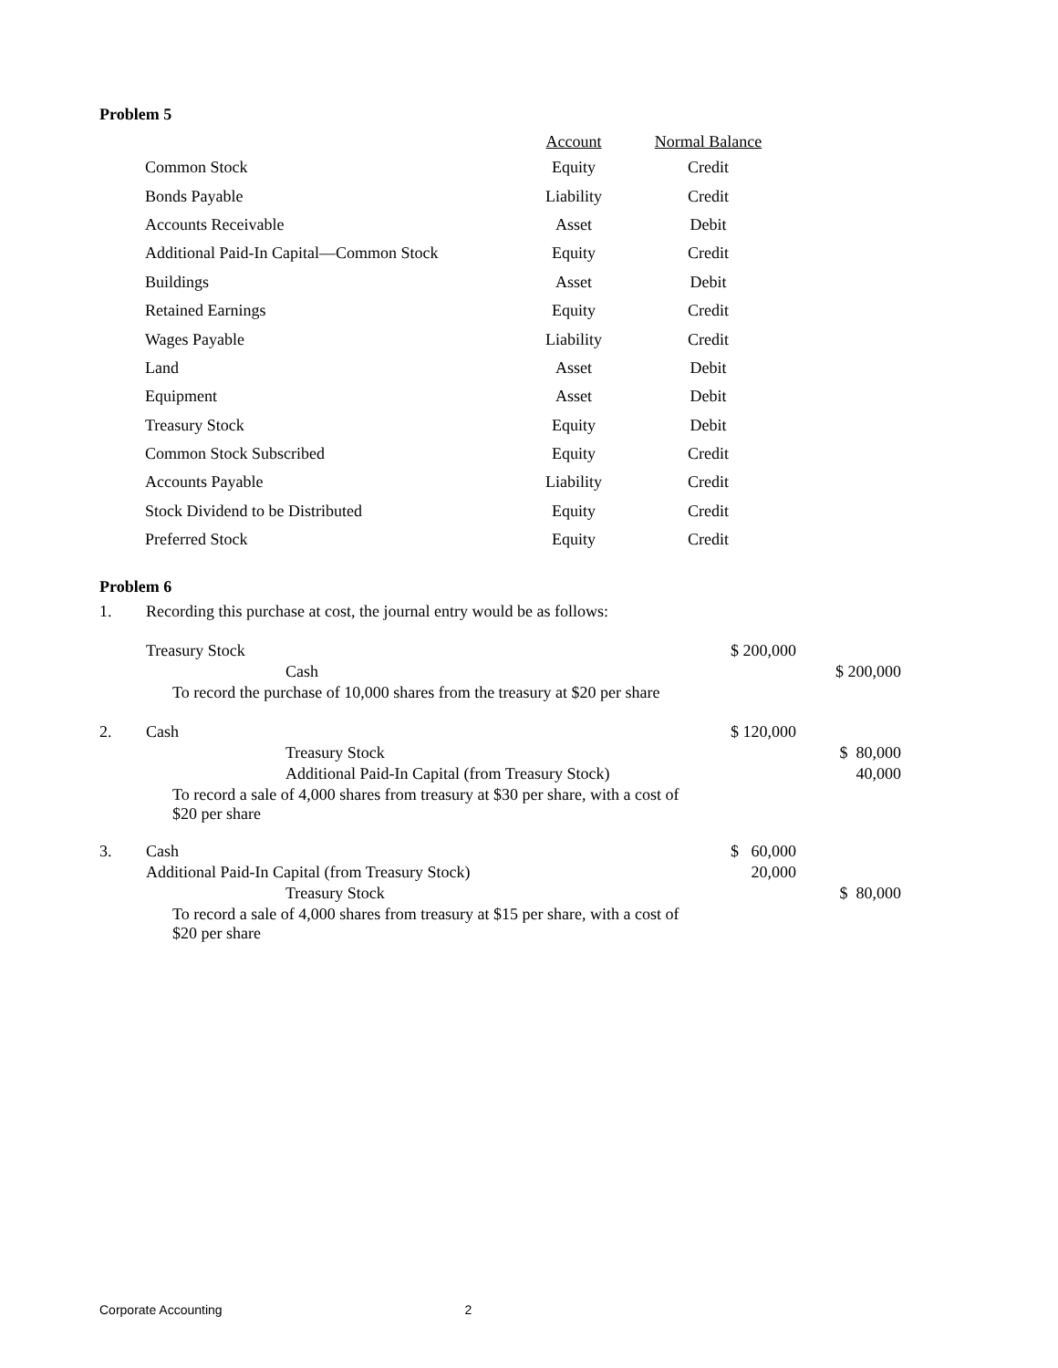Problem 5
| | Account | Normal Balance |
| --- | --- | --- |
| Common Stock | Equity | Credit |
| Bonds Payable | Liability | Credit |
| Accounts Receivable | Asset | Debit |
| Additional Paid-In Capital—Common Stock | Equity | Credit |
| Buildings | Asset | Debit |
| Retained Earnings | Equity | Credit |
| Wages Payable | Liability | Credit |
| Land | Asset | Debit |
| Equipment | Asset | Debit |
| Treasury Stock | Equity | Debit |
| Common Stock Subscribed | Equity | Credit |
| Accounts Payable | Liability | Credit |
| Stock Dividend to be Distributed | Equity | Credit |
| Preferred Stock | Equity | Credit |
Problem 6
| 1. | Recording this purchase at cost, the journal entry would be as follows: | | |
| | Treasury Stock | $ 200,000 | |
| | Cash | | $ 200,000 |
| | To record the purchase of 10,000 shares from the treasury at $20 per share | | |
| 2. | Cash | $ 120,000 | |
| | Treasury Stock | | $ 80,000 |
| | Additional Paid-In Capital (from Treasury Stock) | | 40,000 |
| | To record a sale of 4,000 shares from treasury at $30 per share, with a cost of $20 per share | | |
| 3. | Cash | $ 60,000 | |
| | Additional Paid-In Capital (from Treasury Stock) | 20,000 | |
| | Treasury Stock | | $ 80,000 |
| | To record a sale of 4,000 shares from treasury at $15 per share, with a cost of $20 per share | | |
Corporate Accounting 2